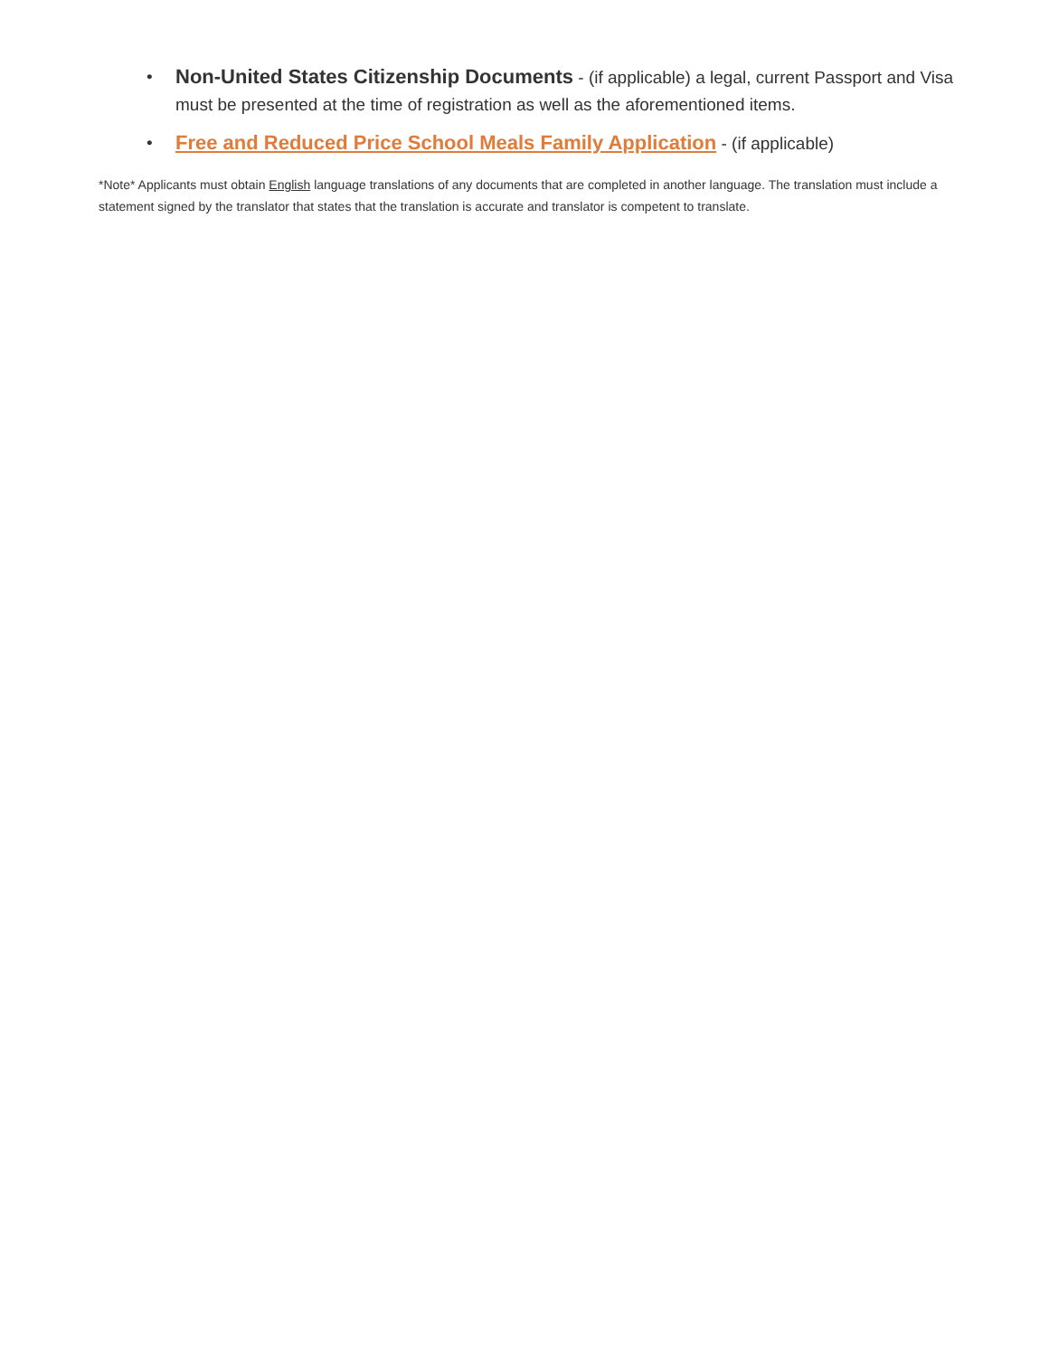• Non-United States Citizenship Documents - (if applicable) a legal, current Passport and Visa must be presented at the time of registration as well as the aforementioned items.
• Free and Reduced Price School Meals Family Application - (if applicable)
*Note* Applicants must obtain English language translations of any documents that are completed in another language. The translation must include a statement signed by the translator that states that the translation is accurate and translator is competent to translate.